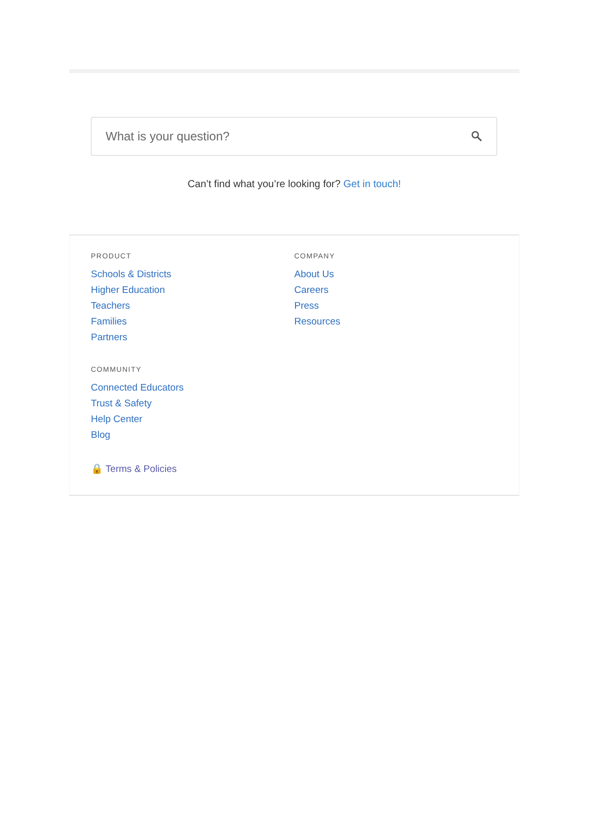What is your question?
Can’t find what you’re looking for? Get in touch!
PRODUCT
Schools & Districts
Higher Education
Teachers
Families
Partners
COMMUNITY
Connected Educators
Trust & Safety
Help Center
Blog
COMPANY
About Us
Careers
Press
Resources
🔒 Terms & Policies